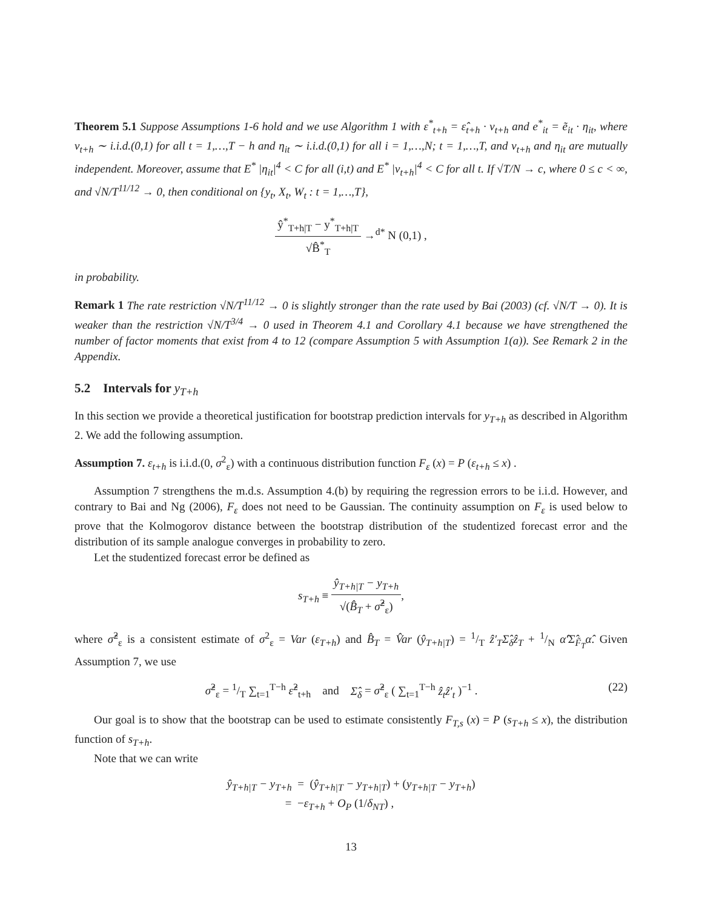Theorem 5.1 Suppose Assumptions 1-6 hold and we use Algorithm 1 with ε<sup>*</sup><sub>t+h</sub> = ε̂<sub>t+h</sub> · v<sub>t+h</sub> and e<sup>*</sup><sub>it</sub> = ẽ<sub>it</sub> · η<sub>it</sub>, where v<sub>t+h</sub> ∼ i.i.d.(0,1) for all t = 1,…,T − h and η<sub>it</sub> ∼ i.i.d.(0,1) for all i = 1,…,N; t = 1,…,T, and v<sub>t+h</sub> and η<sub>it</sub> are mutually independent. Moreover, assume that E<sup>*</sup> |η<sub>it</sub>|<sup>4</sup> < C for all (i,t) and E<sup>*</sup> |v<sub>t+h</sub>|<sup>4</sup> < C for all t. If √T/N → c, where 0 ≤ c < ∞, and √N/T<sup>11/12</sup> → 0, then conditional on {y<sub>t</sub>, X<sub>t</sub>, W<sub>t</sub> : t = 1,…,T},
ŷ<sup>*</sup><sub>T+h|T</sub> − y<sup>*</sup><sub>T+h|T</sub> √B̂<sup>*</sup><sub>T</sub> →<sup>d*</sup> N (0,1) ,
in probability.
Remark 1 The rate restriction √N/T<sup>11/12</sup> → 0 is slightly stronger than the rate used by Bai (2003) (cf. √N/T → 0). It is weaker than the restriction √N/T<sup>3/4</sup> → 0 used in Theorem 4.1 and Corollary 4.1 because we have strengthened the number of factor moments that exist from 4 to 12 (compare Assumption 5 with Assumption 1(a)). See Remark 2 in the Appendix.
5.2 Intervals for y<sub>T+h</sub>
In this section we provide a theoretical justification for bootstrap prediction intervals for y<sub>T+h</sub> as described in Algorithm 2. We add the following assumption.
Assumption 7. ε<sub>t+h</sub> is i.i.d.(0, σ<sup>2</sup><sub>ε</sub>) with a continuous distribution function F<sub>ε</sub> (x) = P (ε<sub>t+h</sub> ≤ x) .
Assumption 7 strengthens the m.d.s. Assumption 4.(b) by requiring the regression errors to be i.i.d. However, and contrary to Bai and Ng (2006), F<sub>ε</sub> does not need to be Gaussian. The continuity assumption on F<sub>ε</sub> is used below to prove that the Kolmogorov distance between the bootstrap distribution of the studentized forecast error and the distribution of its sample analogue converges in probability to zero.
Let the studentized forecast error be defined as
s<sub>T+h</sub> ≡ ŷ<sub>T+h|T</sub> − y<sub>T+h</sub> √(B̂<sub>T</sub> + σ̂<sup>2</sup><sub>ε</sub>),
where σ̂<sup>2</sup><sub>ε</sub> is a consistent estimate of σ<sup>2</sup><sub>ε</sub> = Var (ε<sub>T+h</sub>) and B̂<sub>T</sub> = V̂ar (ŷ<sub>T+h|T</sub>) = 1/T ẑ′<sub>T</sub>Σ̂<sub>δ</sub>ẑ<sub>T</sub> + 1/N α̂′Σ̂<sub>F̃<sub>T</sub></sub>α̂. Given Assumption 7, we use
σ̂<sup>2</sup><sub>ε</sub> = 1/T ∑<sub>t=1</sub><sup>T−h</sup> ε̂<sup>2</sup><sub>t+h</sub> and Σ̂<sub>δ</sub> = σ̂<sup>2</sup><sub>ε</sub> ( ∑<sub>t=1</sub><sup>T−h</sup> ẑ<sub>t</sub>ẑ′<sub>t</sub> )<sup>−1</sup> . (22)
Our goal is to show that the bootstrap can be used to estimate consistently F<sub>T,s</sub> (x) = P (s<sub>T+h</sub> ≤ x), the distribution function of s<sub>T+h</sub>.
Note that we can write
ŷ<sub>T+h|T</sub> − y<sub>T+h</sub> = (ŷ<sub>T+h|T</sub> − y<sub>T+h|T</sub>) + (y<sub>T+h|T</sub> − y<sub>T+h</sub>)
= −ε<sub>T+h</sub> + O<sub>P</sub> (1/δ<sub>NT</sub>) ,
13